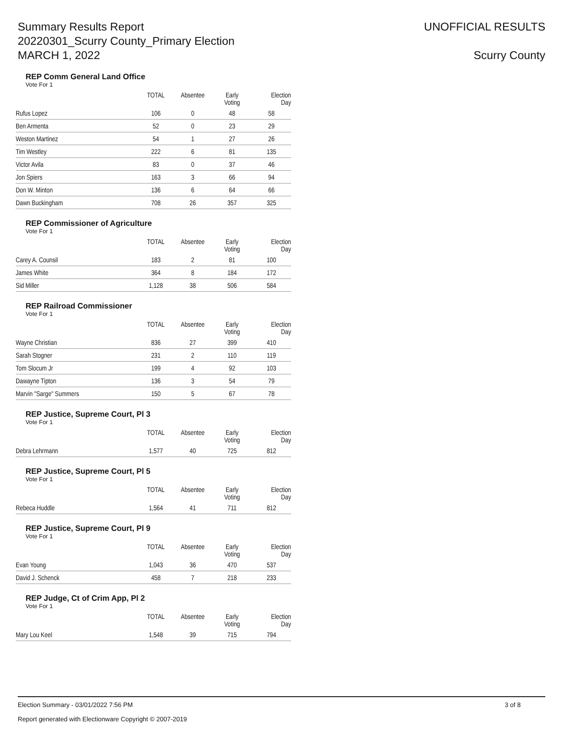Summary Results Report
20220301_Scurry County_Primary Election
MARCH 1, 2022
UNOFFICIAL RESULTS
Scurry County
REP Comm General Land Office
Vote For 1
| | TOTAL | Absentee | Early Voting | Election Day |
| --- | --- | --- | --- | --- |
| Rufus Lopez | 106 | 0 | 48 | 58 |
| Ben Armenta | 52 | 0 | 23 | 29 |
| Weston Martinez | 54 | 1 | 27 | 26 |
| Tim Westley | 222 | 6 | 81 | 135 |
| Victor Avila | 83 | 0 | 37 | 46 |
| Jon Spiers | 163 | 3 | 66 | 94 |
| Don W. Minton | 136 | 6 | 64 | 66 |
| Dawn Buckingham | 708 | 26 | 357 | 325 |
REP Commissioner of Agriculture
Vote For 1
| | TOTAL | Absentee | Early Voting | Election Day |
| --- | --- | --- | --- | --- |
| Carey A. Counsil | 183 | 2 | 81 | 100 |
| James White | 364 | 8 | 184 | 172 |
| Sid Miller | 1,128 | 38 | 506 | 584 |
REP Railroad Commissioner
Vote For 1
| | TOTAL | Absentee | Early Voting | Election Day |
| --- | --- | --- | --- | --- |
| Wayne Christian | 836 | 27 | 399 | 410 |
| Sarah Stogner | 231 | 2 | 110 | 119 |
| Tom Slocum Jr | 199 | 4 | 92 | 103 |
| Dawayne Tipton | 136 | 3 | 54 | 79 |
| Marvin "Sarge" Summers | 150 | 5 | 67 | 78 |
REP Justice, Supreme Court, Pl 3
Vote For 1
| | TOTAL | Absentee | Early Voting | Election Day |
| --- | --- | --- | --- | --- |
| Debra Lehrmann | 1,577 | 40 | 725 | 812 |
REP Justice, Supreme Court, Pl 5
Vote For 1
| | TOTAL | Absentee | Early Voting | Election Day |
| --- | --- | --- | --- | --- |
| Rebeca Huddle | 1,564 | 41 | 711 | 812 |
REP Justice, Supreme Court, Pl 9
Vote For 1
| | TOTAL | Absentee | Early Voting | Election Day |
| --- | --- | --- | --- | --- |
| Evan Young | 1,043 | 36 | 470 | 537 |
| David J. Schenck | 458 | 7 | 218 | 233 |
REP Judge, Ct of Crim App, Pl 2
Vote For 1
| | TOTAL | Absentee | Early Voting | Election Day |
| --- | --- | --- | --- | --- |
| Mary Lou Keel | 1,548 | 39 | 715 | 794 |
Election Summary - 03/01/2022 7:56 PM 3 of 8
Report generated with Electionware Copyright © 2007-2019